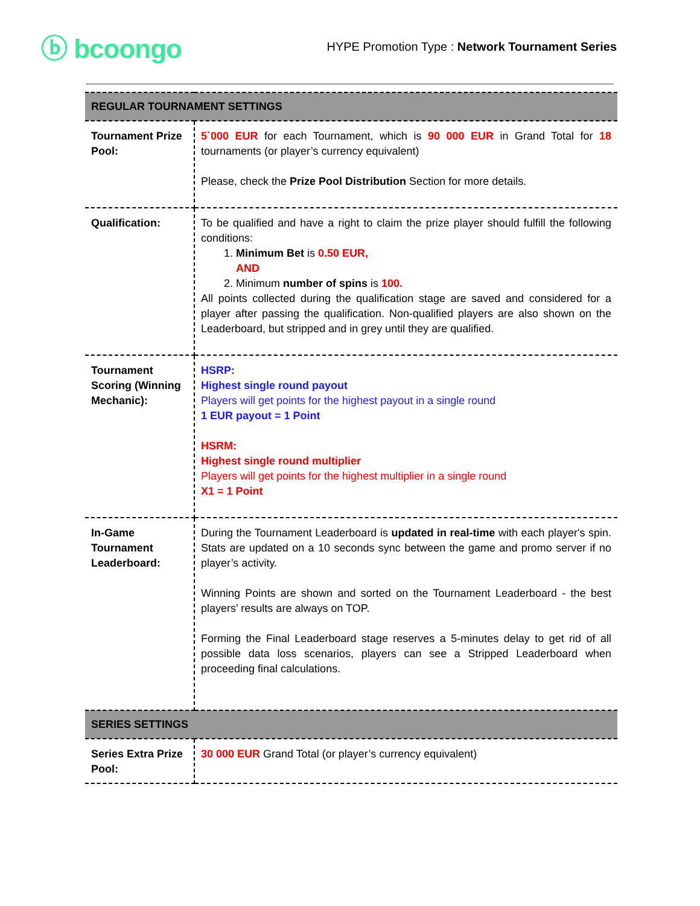ⓑ bcoongo
HYPE Promotion Type : Network Tournament Series
| REGULAR TOURNAMENT SETTINGS | |
| Tournament Prize Pool: | 5`000 EUR for each Tournament, which is 90 000 EUR in Grand Total for 18 tournaments (or player’s currency equivalent) Please, check the Prize Pool Distribution Section for more details. |
| Qualification: | To be qualified and have a right to claim the prize player should fulfill the following conditions: 1. Minimum Bet is 0.50 EUR, AND 2. Minimum number of spins is 100. All points collected during the qualification stage are saved and considered for a player after passing the qualification. Non-qualified players are also shown on the Leaderboard, but stripped and in grey until they are qualified. |
| Tournament Scoring (Winning Mechanic): | HSRP: Highest single round payout Players will get points for the highest payout in a single round 1 EUR payout = 1 Point HSRM: Highest single round multiplier Players will get points for the highest multiplier in a single round X1 = 1 Point |
| In-Game Tournament Leaderboard: | During the Tournament Leaderboard is updated in real-time with each player's spin. Stats are updated on a 10 seconds sync between the game and promo server if no player’s activity. Winning Points are shown and sorted on the Tournament Leaderboard - the best players’ results are always on TOP. Forming the Final Leaderboard stage reserves a 5-minutes delay to get rid of all possible data loss scenarios, players can see a Stripped Leaderboard when proceeding final calculations. |
| SERIES SETTINGS | |
| Series Extra Prize Pool: | 30 000 EUR Grand Total (or player’s currency equivalent) |